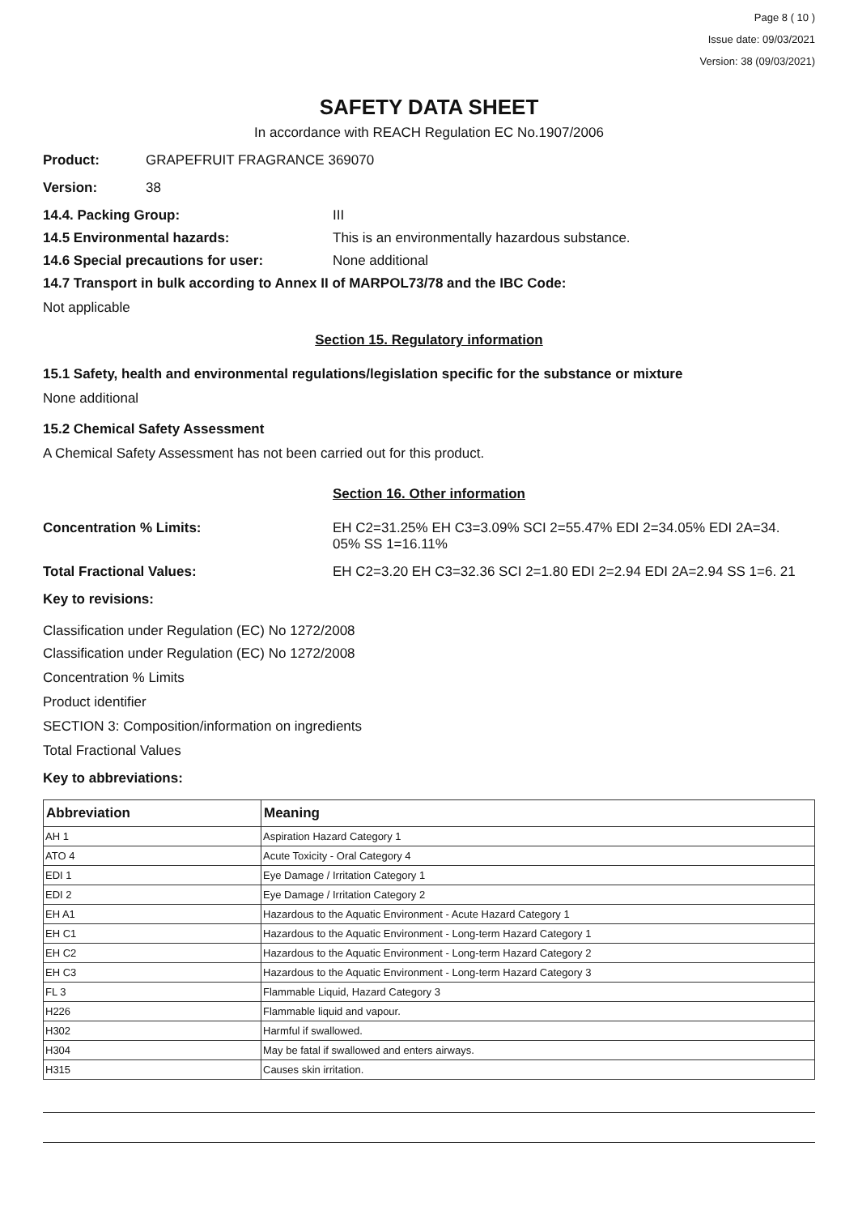Page 8 ( 10 )
Issue date: 09/03/2021
Version: 38 (09/03/2021)
SAFETY DATA SHEET
In accordance with REACH Regulation EC No.1907/2006
Product: GRAPEFRUIT FRAGRANCE 369070
Version: 38
14.4. Packing Group: III
14.5 Environmental hazards: This is an environmentally hazardous substance.
14.6 Special precautions for user: None additional
14.7 Transport in bulk according to Annex II of MARPOL73/78 and the IBC Code:
Not applicable
Section 15. Regulatory information
15.1 Safety, health and environmental regulations/legislation specific for the substance or mixture
None additional
15.2 Chemical Safety Assessment
A Chemical Safety Assessment has not been carried out for this product.
Section 16. Other information
Concentration % Limits: EH C2=31.25% EH C3=3.09% SCI 2=55.47% EDI 2=34.05% EDI 2A=34. 05% SS 1=16.11%
Total Fractional Values: EH C2=3.20 EH C3=32.36 SCI 2=1.80 EDI 2=2.94 EDI 2A=2.94 SS 1=6. 21
Key to revisions:
Classification under Regulation (EC) No 1272/2008
Classification under Regulation (EC) No 1272/2008
Concentration % Limits
Product identifier
SECTION 3: Composition/information on ingredients
Total Fractional Values
Key to abbreviations:
| Abbreviation | Meaning |
| --- | --- |
| AH 1 | Aspiration Hazard Category 1 |
| ATO 4 | Acute Toxicity - Oral Category 4 |
| EDI 1 | Eye Damage / Irritation Category 1 |
| EDI 2 | Eye Damage / Irritation Category 2 |
| EH A1 | Hazardous to the Aquatic Environment - Acute Hazard Category 1 |
| EH C1 | Hazardous to the Aquatic Environment - Long-term Hazard Category 1 |
| EH C2 | Hazardous to the Aquatic Environment - Long-term Hazard Category 2 |
| EH C3 | Hazardous to the Aquatic Environment - Long-term Hazard Category 3 |
| FL 3 | Flammable Liquid, Hazard Category 3 |
| H226 | Flammable liquid and vapour. |
| H302 | Harmful if swallowed. |
| H304 | May be fatal if swallowed and enters airways. |
| H315 | Causes skin irritation. |